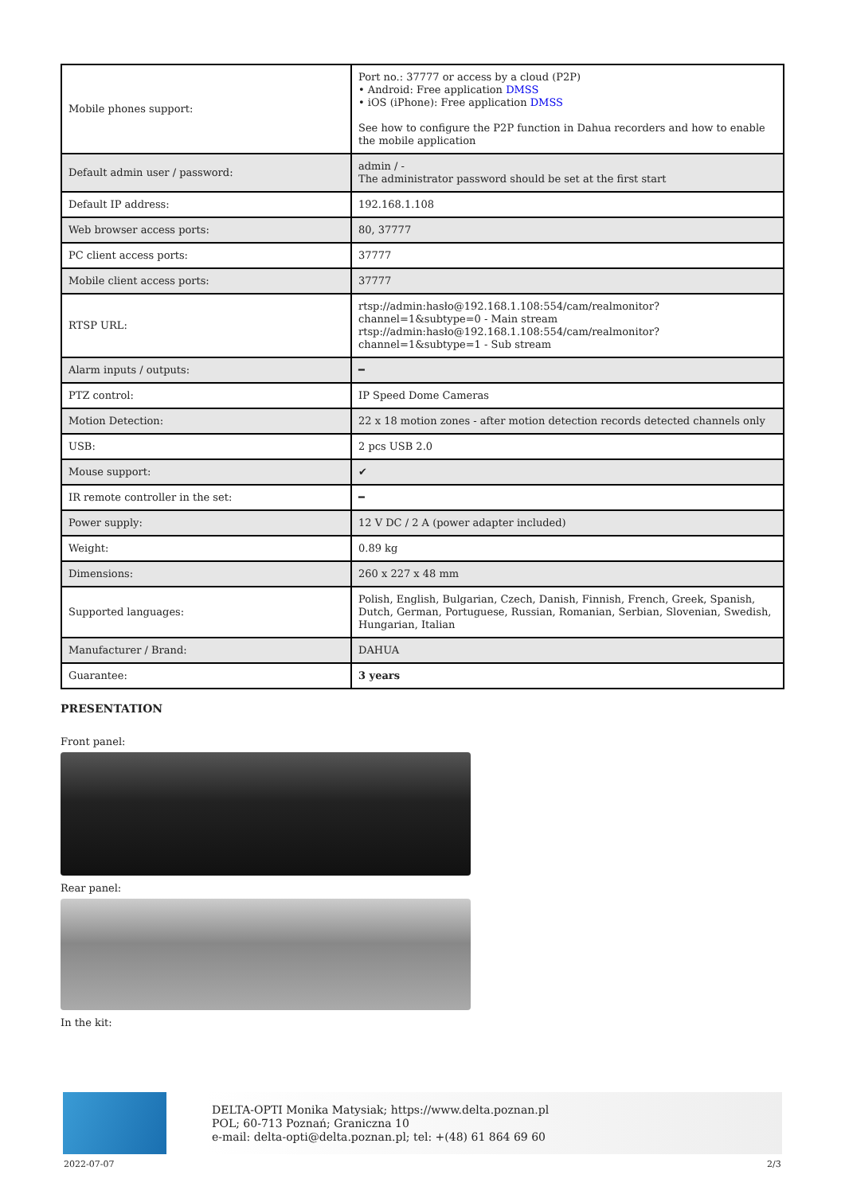| Mobile phones support: | Port no.: 37777 or access by a cloud (P2P) • Android: Free application DMSS • iOS (iPhone): Free application DMSS See how to configure the P2P function in Dahua recorders and how to enable the mobile application |
| Default admin user / password: | admin / - The administrator password should be set at the first start |
| Default IP address: | 192.168.1.108 |
| Web browser access ports: | 80, 37777 |
| PC client access ports: | 37777 |
| Mobile client access ports: | 37777 |
| RTSP URL: | rtsp://admin:hasło@192.168.1.108:554/cam/realmonitor?channel=1&subtype=0 - Main stream rtsp://admin:hasło@192.168.1.108:554/cam/realmonitor?channel=1&subtype=1 - Sub stream |
| Alarm inputs / outputs: | ━ |
| PTZ control: | IP Speed Dome Cameras |
| Motion Detection: | 22 x 18 motion zones - after motion detection records detected channels only |
| USB: | 2 pcs USB 2.0 |
| Mouse support: | ✔ |
| IR remote controller in the set: | ━ |
| Power supply: | 12 V DC / 2 A (power adapter included) |
| Weight: | 0.89 kg |
| Dimensions: | 260 x 227 x 48 mm |
| Supported languages: | Polish, English, Bulgarian, Czech, Danish, Finnish, French, Greek, Spanish, Dutch, German, Portuguese, Russian, Romanian, Serbian, Slovenian, Swedish, Hungarian, Italian |
| Manufacturer / Brand: | DAHUA |
| Guarantee: | 3 years |
PRESENTATION
Front panel:
Rear panel:
In the kit:
DELTA-OPTI Monika Matysiak; https://www.delta.poznan.pl
POL; 60-713 Poznań; Graniczna 10
e-mail: delta-opti@delta.poznan.pl; tel: +(48) 61 864 69 60
2022-07-07 2/3